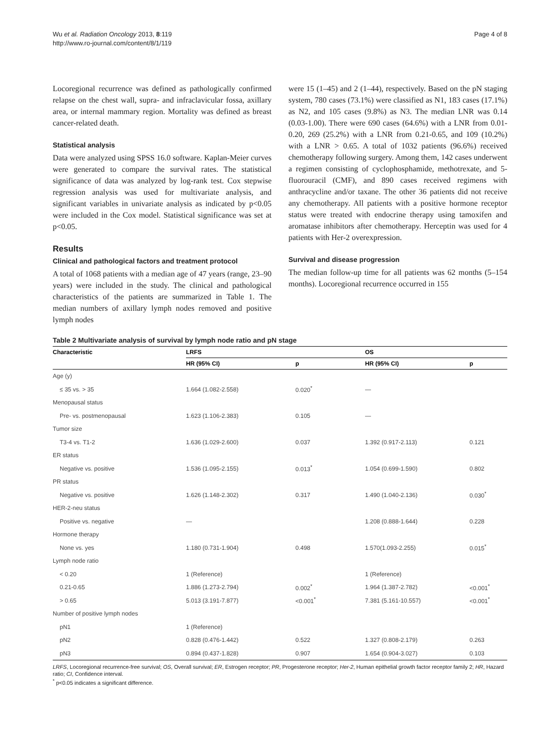Wu et al. Radiation Oncology 2013, 8:119
http://www.ro-journal.com/content/8/1/119
Page 4 of 8
Locoregional recurrence was defined as pathologically confirmed relapse on the chest wall, supra- and infraclavicular fossa, axillary area, or internal mammary region. Mortality was defined as breast cancer-related death.
Statistical analysis
Data were analyzed using SPSS 16.0 software. Kaplan-Meier curves were generated to compare the survival rates. The statistical significance of data was analyzed by log-rank test. Cox stepwise regression analysis was used for multivariate analysis, and significant variables in univariate analysis as indicated by p<0.05 were included in the Cox model. Statistical significance was set at p<0.05.
Results
Clinical and pathological factors and treatment protocol
A total of 1068 patients with a median age of 47 years (range, 23–90 years) were included in the study. The clinical and pathological characteristics of the patients are summarized in Table 1. The median numbers of axillary lymph nodes removed and positive lymph nodes
were 15 (1–45) and 2 (1–44), respectively. Based on the pN staging system, 780 cases (73.1%) were classified as N1, 183 cases (17.1%) as N2, and 105 cases (9.8%) as N3. The median LNR was 0.14 (0.03-1.00). There were 690 cases (64.6%) with a LNR from 0.01-0.20, 269 (25.2%) with a LNR from 0.21-0.65, and 109 (10.2%) with a LNR > 0.65. A total of 1032 patients (96.6%) received chemotherapy following surgery. Among them, 142 cases underwent a regimen consisting of cyclophosphamide, methotrexate, and 5-fluorouracil (CMF), and 890 cases received regimens with anthracycline and/or taxane. The other 36 patients did not receive any chemotherapy. All patients with a positive hormone receptor status were treated with endocrine therapy using tamoxifen and aromatase inhibitors after chemotherapy. Herceptin was used for 4 patients with Her-2 overexpression.
Survival and disease progression
The median follow-up time for all patients was 62 months (5–154 months). Locoregional recurrence occurred in 155
Table 2 Multivariate analysis of survival by lymph node ratio and pN stage
| Characteristic | LRFS | | OS | |
| --- | --- | --- | --- | --- |
| | HR (95% CI) | p | HR (95% CI) | p |
| Age (y) | | | | |
| ≤ 35 vs. > 35 | 1.664 (1.082-2.558) | 0.020<sup>*</sup> | — | |
| Menopausal status | | | | |
| Pre- vs. postmenopausal | 1.623 (1.106-2.383) | 0.105 | — | |
| Tumor size | | | | |
| T3-4 vs. T1-2 | 1.636 (1.029-2.600) | 0.037 | 1.392 (0.917-2.113) | 0.121 |
| ER status | | | | |
| Negative vs. positive | 1.536 (1.095-2.155) | 0.013<sup>*</sup> | 1.054 (0.699-1.590) | 0.802 |
| PR status | | | | |
| Negative vs. positive | 1.626 (1.148-2.302) | 0.317 | 1.490 (1.040-2.136) | 0.030<sup>*</sup> |
| HER-2-neu status | | | | |
| Positive vs. negative | — | | 1.208 (0.888-1.644) | 0.228 |
| Hormone therapy | | | | |
| None vs. yes | 1.180 (0.731-1.904) | 0.498 | 1.570(1.093-2.255) | 0.015<sup>*</sup> |
| Lymph node ratio | | | | |
| < 0.20 | 1 (Reference) | | 1 (Reference) | |
| 0.21-0.65 | 1.886 (1.273-2.794) | 0.002<sup>*</sup> | 1.964 (1.387-2.782) | <0.001<sup>*</sup> |
| > 0.65 | 5.013 (3.191-7.877) | <0.001<sup>*</sup> | 7.381 (5.161-10.557) | <0.001<sup>*</sup> |
| Number of positive lymph nodes | | | | |
| pN1 | 1 (Reference) | | | |
| pN2 | 0.828 (0.476-1.442) | 0.522 | 1.327 (0.808-2.179) | 0.263 |
| pN3 | 0.894 (0.437-1.828) | 0.907 | 1.654 (0.904-3.027) | 0.103 |
LRFS, Locoregional recurrence-free survival; OS, Overall survival; ER, Estrogen receptor; PR, Progesterone receptor; Her-2, Human epithelial growth factor receptor family 2; HR, Hazard ratio; CI, Confidence interval.
<sup>*</sup> p<0.05 indicates a significant difference.